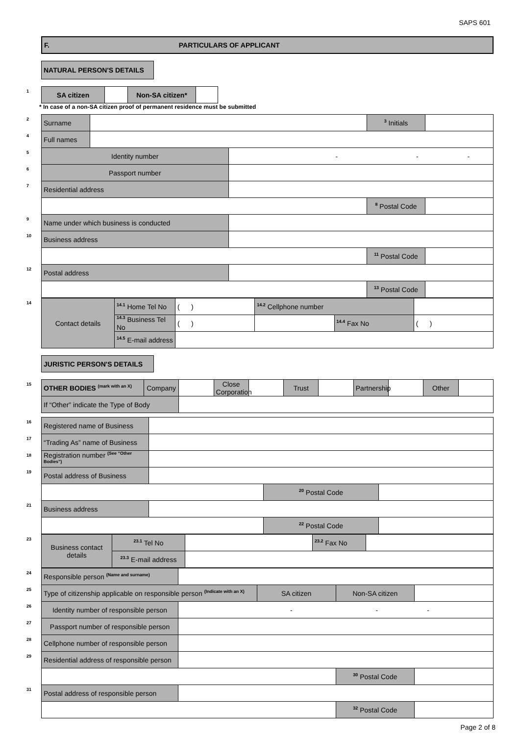SAPS 601
| | F. PARTICULARS OF APPLICANT |
| | NATURAL PERSON'S DETAILS | |
| 1 | SA citizen | | Non-SA citizen* | | |
* In case of a non-SA citizen proof of permanent residence must be submitted
| 2 | Surname | | | <sup>3</sup> Initials | |
| 4 | Full names | | | | |
| 5 | Identity number | | - - - | | |
| 6 | Passport number | | | | |
| 7 | Residential address | | | | |
| | | | | <sup>8</sup> Postal Code | |
| 9 | Name under which business is conducted | | | | |
| 10 | Business address | | | | |
| | | | | <sup>11</sup> Postal Code | |
| 12 | Postal address | | | | |
| | | | | <sup>13</sup> Postal Code | |
| 14 | Contact details | <sup>14.1</sup> Home Tel No | ( ) | <sup>14.2</sup> Cellphone number | | |
| | | <sup>14.3</sup> Business Tel No | ( ) | | <sup>14.4</sup> Fax No | ( ) |
| | | <sup>14.5</sup> E-mail address | | | | |
| | JURISTIC PERSON'S DETAILS | |
| 15 | OTHER BODIES <sup>(mark with an X)</sup> | Company | | Close Corporation | | Trust | | Partnership | | Other | |
| | If “Other” indicate the Type of Body | | | | | | | | | | |
| 16 | Registered name of Business | | | |
| 17 | “Trading As” name of Business | | | |
| 18 | Registration number <sup>(See “Other Bodies”)</sup> | | | |
| 19 | Postal address of Business | | | |
| | | | <sup>20</sup> Postal Code | |
| 21 | Business address | | | |
| | | | <sup>22</sup> Postal Code | |
| 23 | Business contact details | <sup>23.1</sup> Tel No | | <sup>23.2</sup> Fax No | |
| | | <sup>23.3</sup> E-mail address | | | |
| 24 | Responsible person <sup>(Name and surname)</sup> | | | | |
| 25 | Type of citizenship applicable on responsible person <sup>(Indicate with an X)</sup> | | SA citizen | Non-SA citizen | |
| 26 | Identity number of responsible person | - - - | | | |
| 27 | Passport number of responsible person | | | | |
| 28 | Cellphone number of responsible person | | | | |
| 29 | Residential address of responsible person | | | | |
| | | | | <sup>30</sup> Postal Code | |
| 31 | Postal address of responsible person | | | | |
| | | | | <sup>32</sup> Postal Code | |
Page 2 of 8